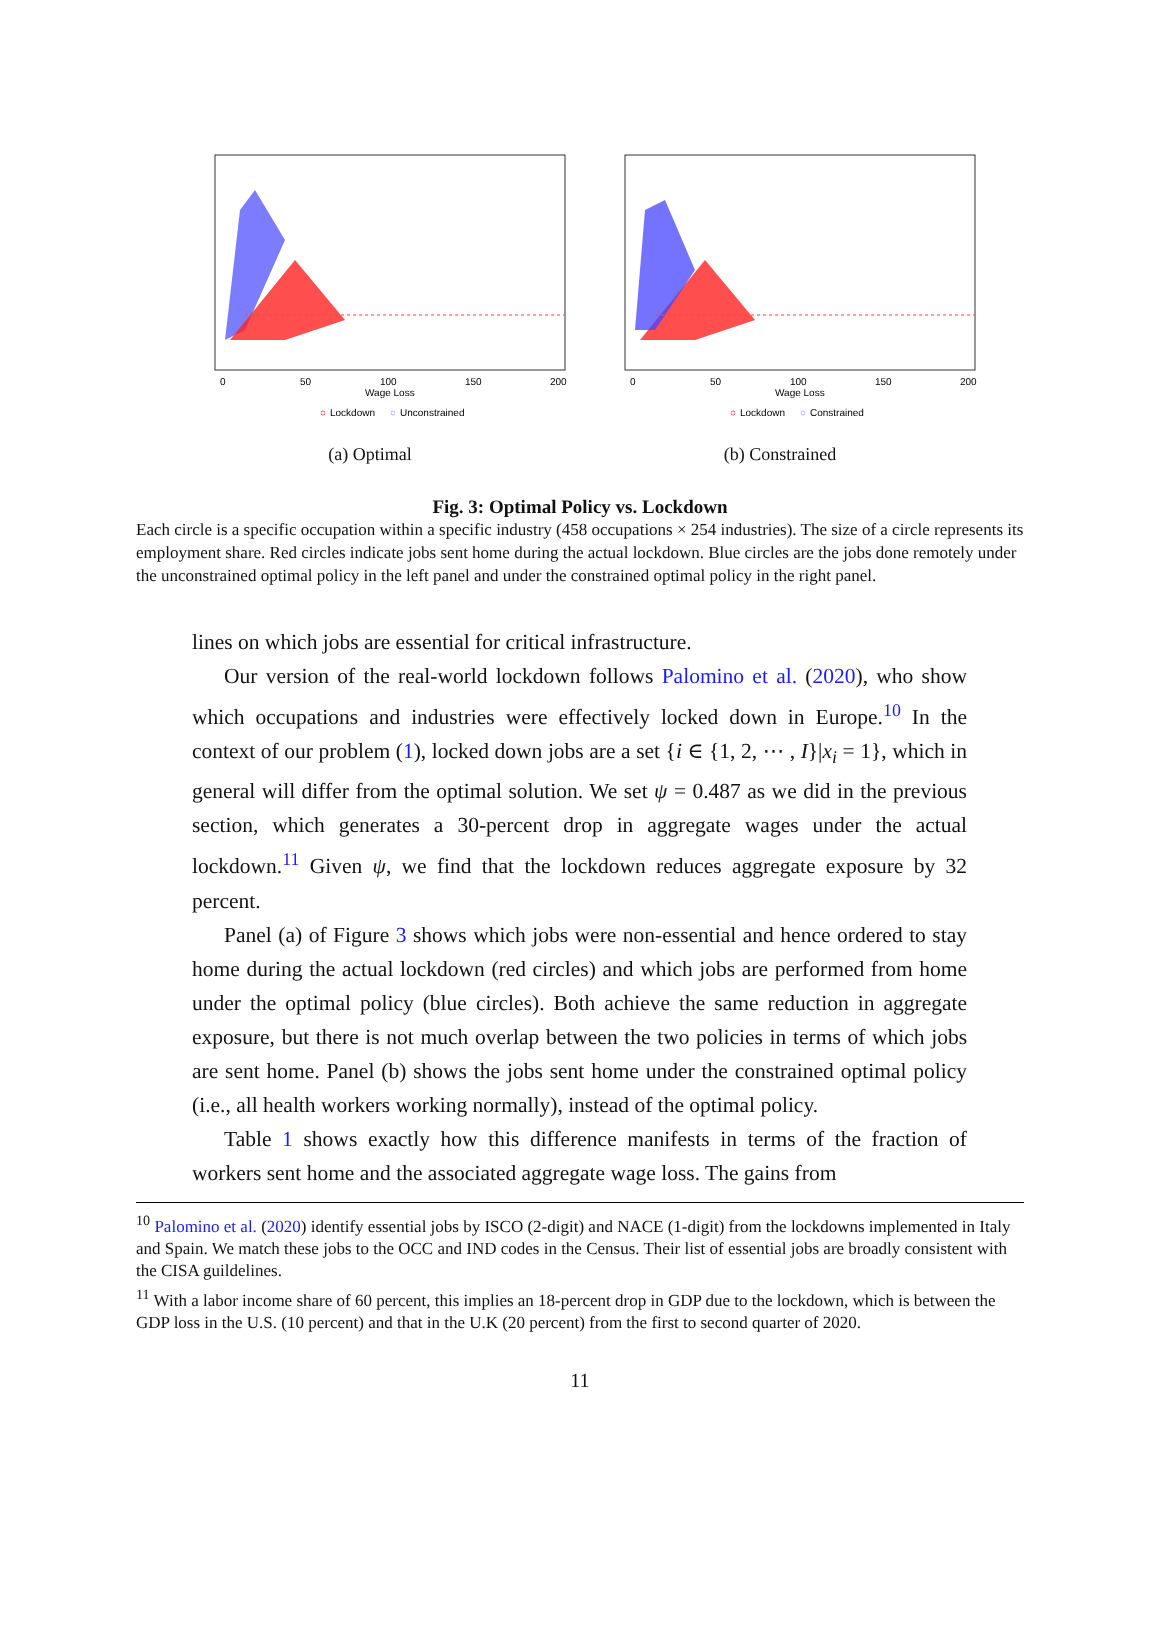0
50
100
150
200
Wage Loss
○
Lockdown
○
Unconstrained
(a) Optimal
0
50
100
150
200
Wage Loss
○
Lockdown
○
Constrained
(b) Constrained
Fig. 3: Optimal Policy vs. Lockdown
Each circle is a specific occupation within a specific industry (458 occupations × 254 industries). The size of a circle represents its employment share. Red circles indicate jobs sent home during the actual lockdown. Blue circles are the jobs done remotely under the unconstrained optimal policy in the left panel and under the constrained optimal policy in the right panel.
lines on which jobs are essential for critical infrastructure.
Our version of the real-world lockdown follows Palomino et al. (2020), who show which occupations and industries were effectively locked down in Europe.<sup>10</sup> In the context of our problem (1), locked down jobs are a set {i ∈ {1, 2, ⋯ , I}|x<sub>i</sub> = 1}, which in general will differ from the optimal solution. We set ψ = 0.487 as we did in the previous section, which generates a 30-percent drop in aggregate wages under the actual lockdown.<sup>11</sup> Given ψ, we find that the lockdown reduces aggregate exposure by 32 percent.
Panel (a) of Figure 3 shows which jobs were non-essential and hence ordered to stay home during the actual lockdown (red circles) and which jobs are performed from home under the optimal policy (blue circles). Both achieve the same reduction in aggregate exposure, but there is not much overlap between the two policies in terms of which jobs are sent home. Panel (b) shows the jobs sent home under the constrained optimal policy (i.e., all health workers working normally), instead of the optimal policy.
Table 1 shows exactly how this difference manifests in terms of the fraction of workers sent home and the associated aggregate wage loss. The gains from
<sup>10</sup> Palomino et al. (2020) identify essential jobs by ISCO (2-digit) and NACE (1-digit) from the lockdowns implemented in Italy and Spain. We match these jobs to the OCC and IND codes in the Census. Their list of essential jobs are broadly consistent with the CISA guildelines.
<sup>11</sup> With a labor income share of 60 percent, this implies an 18-percent drop in GDP due to the lockdown, which is between the GDP loss in the U.S. (10 percent) and that in the U.K (20 percent) from the first to second quarter of 2020.
11